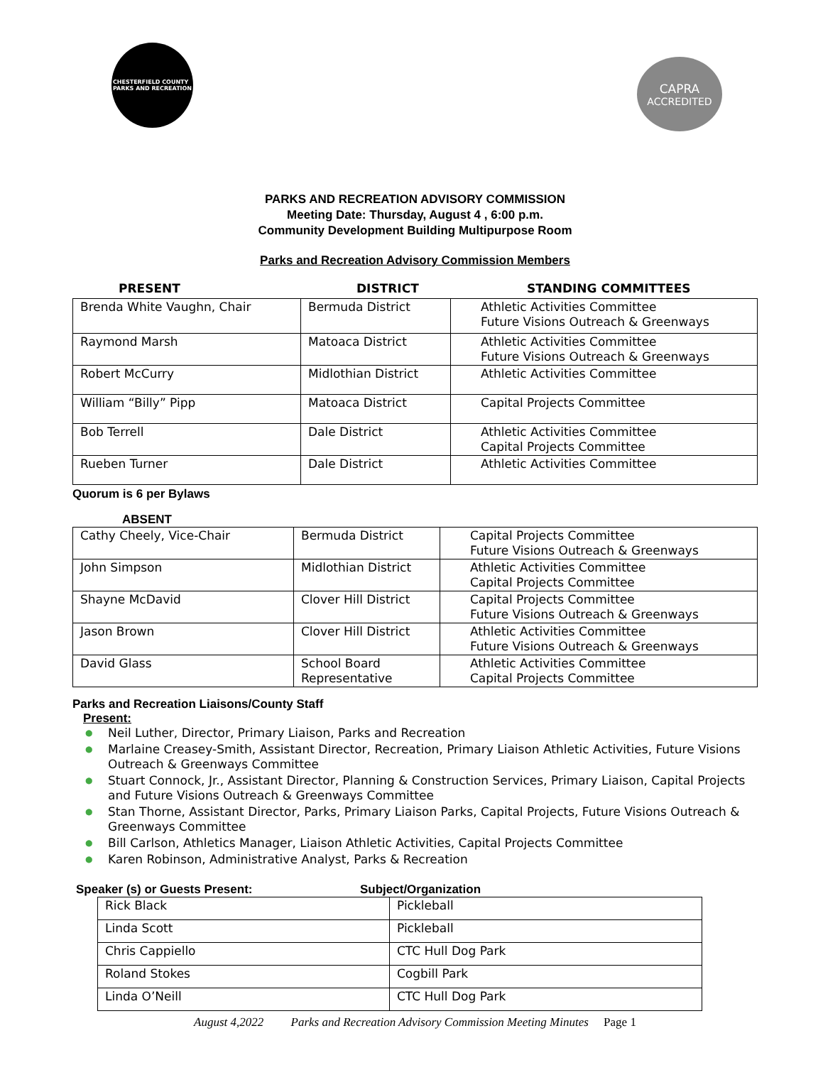CHESTERFIELD COUNTY
PARKS AND RECREATION
CAPRA
ACCREDITED
PARKS AND RECREATION ADVISORY COMMISSION
Meeting Date: Thursday, August 4 , 6:00 p.m.
Community Development Building Multipurpose Room
Parks and Recreation Advisory Commission Members
PRESENT DISTRICT STANDING COMMITTEES
| Brenda White Vaughn, Chair | Bermuda District | Athletic Activities Committee Future Visions Outreach & Greenways |
| Raymond Marsh | Matoaca District | Athletic Activities Committee Future Visions Outreach & Greenways |
| Robert McCurry | Midlothian District | Athletic Activities Committee |
| William “Billy” Pipp | Matoaca District | Capital Projects Committee |
| Bob Terrell | Dale District | Athletic Activities Committee Capital Projects Committee |
| Rueben Turner | Dale District | Athletic Activities Committee |
Quorum is 6 per Bylaws
ABSENT
| Cathy Cheely, Vice-Chair | Bermuda District | Capital Projects Committee Future Visions Outreach & Greenways |
| John Simpson | Midlothian District | Athletic Activities Committee Capital Projects Committee |
| Shayne McDavid | Clover Hill District | Capital Projects Committee Future Visions Outreach & Greenways |
| Jason Brown | Clover Hill District | Athletic Activities Committee Future Visions Outreach & Greenways |
| David Glass | School Board Representative | Athletic Activities Committee Capital Projects Committee |
Parks and Recreation Liaisons/County Staff
Present:
● Neil Luther, Director, Primary Liaison, Parks and Recreation
● Marlaine Creasey-Smith, Assistant Director, Recreation, Primary Liaison Athletic Activities, Future Visions Outreach & Greenways Committee
● Stuart Connock, Jr., Assistant Director, Planning & Construction Services, Primary Liaison, Capital Projects and Future Visions Outreach & Greenways Committee
● Stan Thorne, Assistant Director, Parks, Primary Liaison Parks, Capital Projects, Future Visions Outreach & Greenways Committee
● Bill Carlson, Athletics Manager, Liaison Athletic Activities, Capital Projects Committee
● Karen Robinson, Administrative Analyst, Parks & Recreation
Speaker (s) or Guests Present: Subject/Organization
| Rick Black | Pickleball |
| Linda Scott | Pickleball |
| Chris Cappiello | CTC Hull Dog Park |
| Roland Stokes | Cogbill Park |
| Linda O’Neill | CTC Hull Dog Park |
August 4,2022 Parks and Recreation Advisory Commission Meeting Minutes Page 1